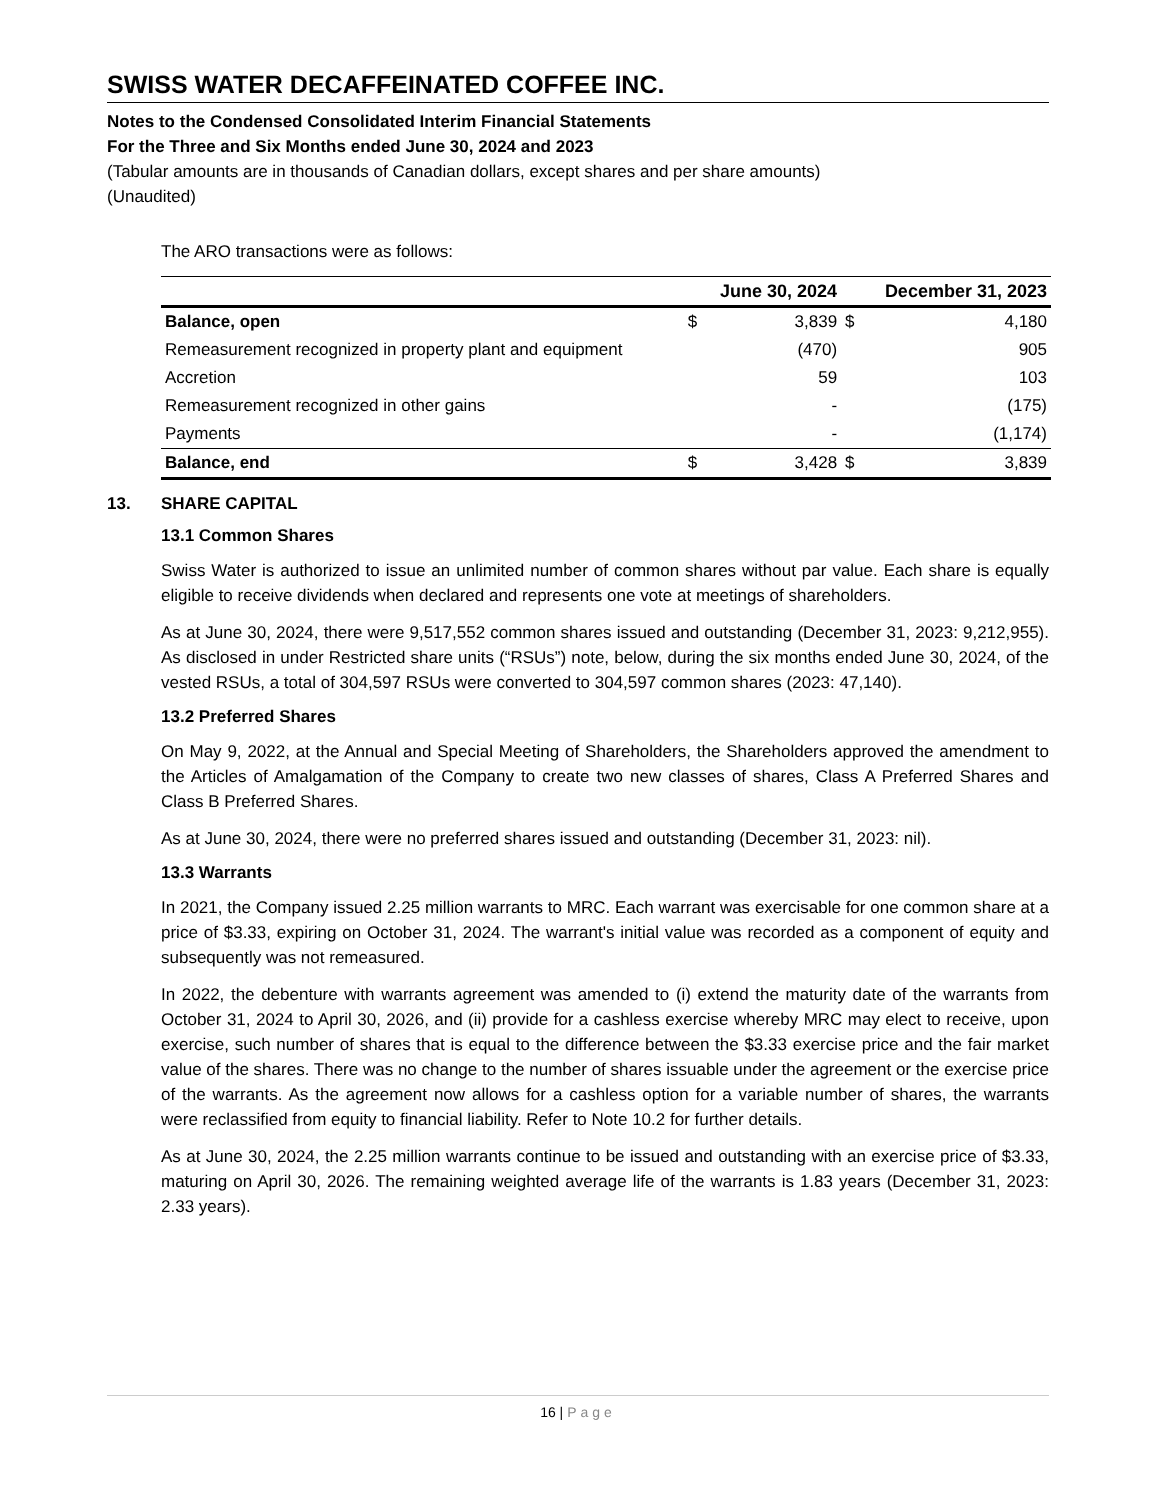SWISS WATER DECAFFEINATED COFFEE INC.
Notes to the Condensed Consolidated Interim Financial Statements
For the Three and Six Months ended June 30, 2024 and 2023
(Tabular amounts are in thousands of Canadian dollars, except shares and per share amounts)
(Unaudited)
The ARO transactions were as follows:
| | | June 30, 2024 | | December 31, 2023 |
| --- | --- | --- | --- | --- |
| Balance, open | $ | 3,839 | $ | 4,180 |
| Remeasurement recognized in property plant and equipment | | (470) | | 905 |
| Accretion | | 59 | | 103 |
| Remeasurement recognized in other gains | | - | | (175) |
| Payments | | - | | (1,174) |
| Balance, end | $ | 3,428 | $ | 3,839 |
13. SHARE CAPITAL
13.1 Common Shares
Swiss Water is authorized to issue an unlimited number of common shares without par value. Each share is equally eligible to receive dividends when declared and represents one vote at meetings of shareholders.
As at June 30, 2024, there were 9,517,552 common shares issued and outstanding (December 31, 2023: 9,212,955). As disclosed in under Restricted share units (“RSUs”) note, below, during the six months ended June 30, 2024, of the vested RSUs, a total of 304,597 RSUs were converted to 304,597 common shares (2023: 47,140).
13.2 Preferred Shares
On May 9, 2022, at the Annual and Special Meeting of Shareholders, the Shareholders approved the amendment to the Articles of Amalgamation of the Company to create two new classes of shares, Class A Preferred Shares and Class B Preferred Shares.
As at June 30, 2024, there were no preferred shares issued and outstanding (December 31, 2023: nil).
13.3 Warrants
In 2021, the Company issued 2.25 million warrants to MRC. Each warrant was exercisable for one common share at a price of $3.33, expiring on October 31, 2024. The warrant's initial value was recorded as a component of equity and subsequently was not remeasured.
In 2022, the debenture with warrants agreement was amended to (i) extend the maturity date of the warrants from October 31, 2024 to April 30, 2026, and (ii) provide for a cashless exercise whereby MRC may elect to receive, upon exercise, such number of shares that is equal to the difference between the $3.33 exercise price and the fair market value of the shares. There was no change to the number of shares issuable under the agreement or the exercise price of the warrants. As the agreement now allows for a cashless option for a variable number of shares, the warrants were reclassified from equity to financial liability. Refer to Note 10.2 for further details.
As at June 30, 2024, the 2.25 million warrants continue to be issued and outstanding with an exercise price of $3.33, maturing on April 30, 2026. The remaining weighted average life of the warrants is 1.83 years (December 31, 2023: 2.33 years).
16 | Page